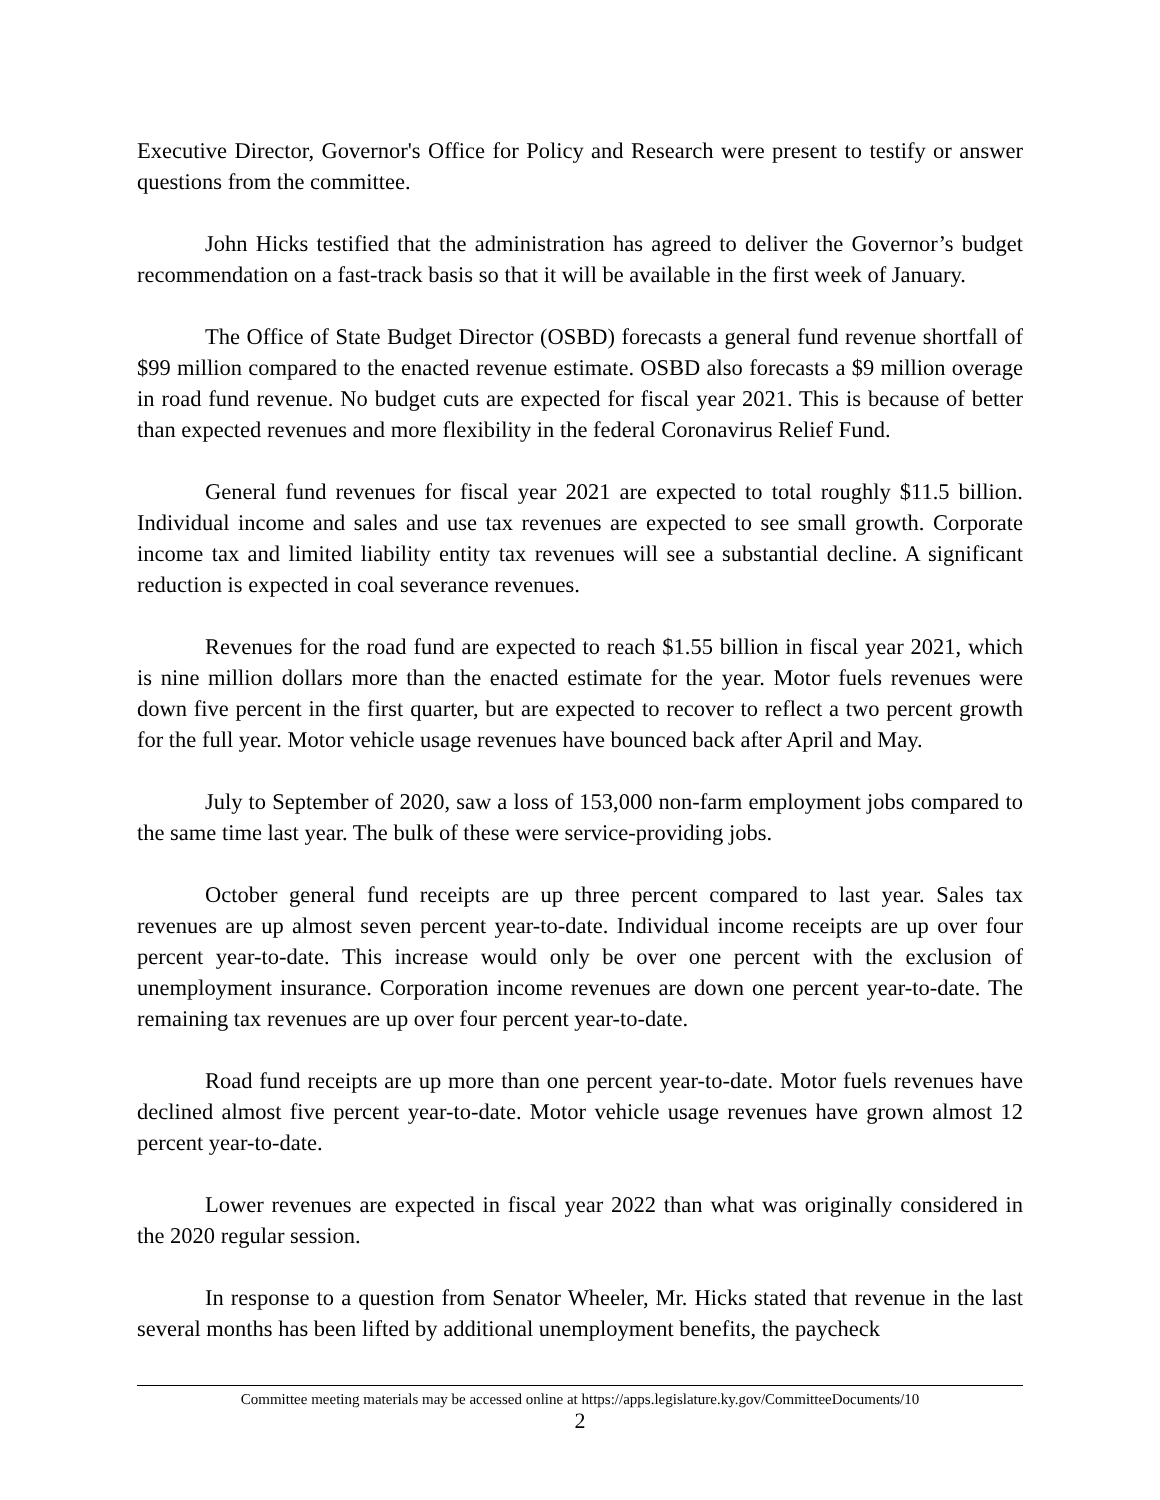Executive Director, Governor's Office for Policy and Research were present to testify or answer questions from the committee.
John Hicks testified that the administration has agreed to deliver the Governor’s budget recommendation on a fast-track basis so that it will be available in the first week of January.
The Office of State Budget Director (OSBD) forecasts a general fund revenue shortfall of $99 million compared to the enacted revenue estimate. OSBD also forecasts a $9 million overage in road fund revenue. No budget cuts are expected for fiscal year 2021. This is because of better than expected revenues and more flexibility in the federal Coronavirus Relief Fund.
General fund revenues for fiscal year 2021 are expected to total roughly $11.5 billion. Individual income and sales and use tax revenues are expected to see small growth. Corporate income tax and limited liability entity tax revenues will see a substantial decline. A significant reduction is expected in coal severance revenues.
Revenues for the road fund are expected to reach $1.55 billion in fiscal year 2021, which is nine million dollars more than the enacted estimate for the year. Motor fuels revenues were down five percent in the first quarter, but are expected to recover to reflect a two percent growth for the full year. Motor vehicle usage revenues have bounced back after April and May.
July to September of 2020, saw a loss of 153,000 non-farm employment jobs compared to the same time last year. The bulk of these were service-providing jobs.
October general fund receipts are up three percent compared to last year. Sales tax revenues are up almost seven percent year-to-date. Individual income receipts are up over four percent year-to-date. This increase would only be over one percent with the exclusion of unemployment insurance. Corporation income revenues are down one percent year-to-date. The remaining tax revenues are up over four percent year-to-date.
Road fund receipts are up more than one percent year-to-date. Motor fuels revenues have declined almost five percent year-to-date. Motor vehicle usage revenues have grown almost 12 percent year-to-date.
Lower revenues are expected in fiscal year 2022 than what was originally considered in the 2020 regular session.
In response to a question from Senator Wheeler, Mr. Hicks stated that revenue in the last several months has been lifted by additional unemployment benefits, the paycheck
Committee meeting materials may be accessed online at https://apps.legislature.ky.gov/CommitteeDocuments/10
2